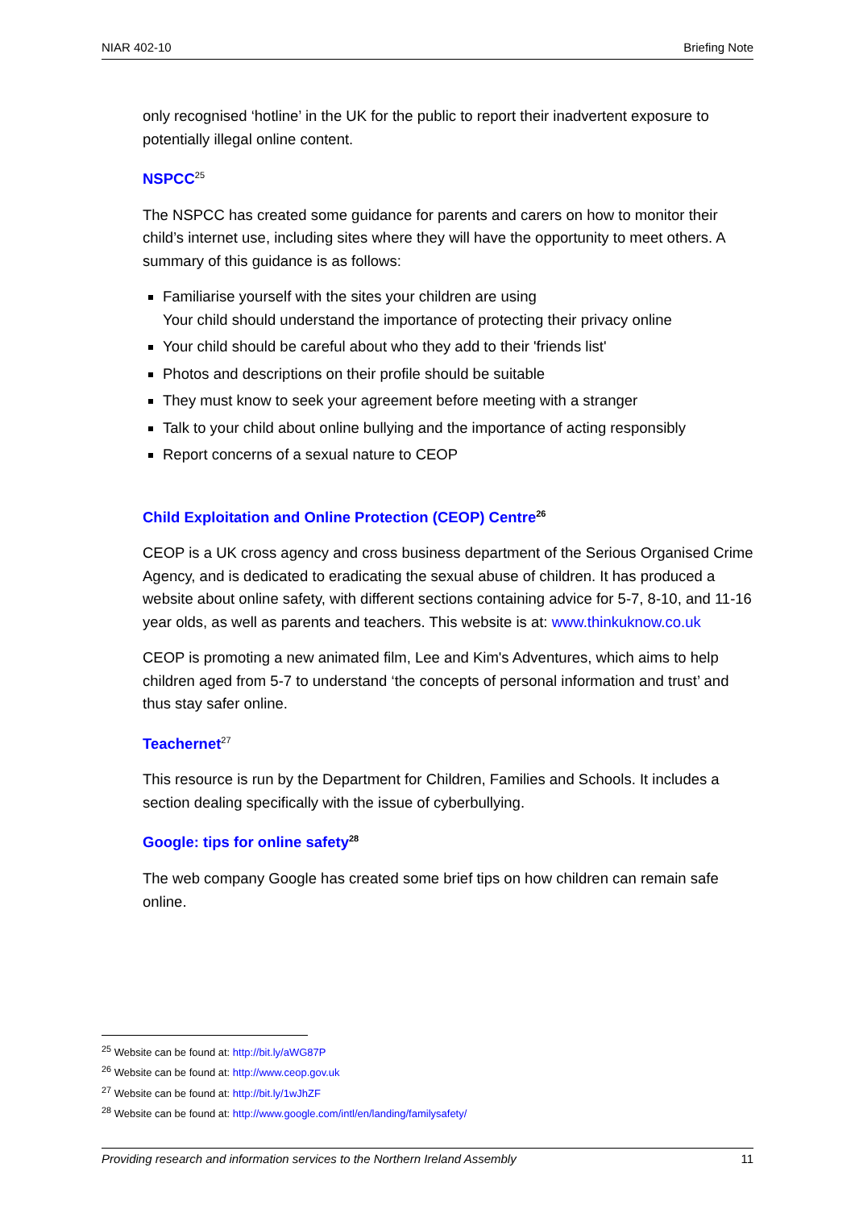NIAR 402-10 Briefing Note
only recognised ‘hotline’ in the UK for the public to report their inadvertent exposure to potentially illegal online content.
NSPCC<sup>25</sup>
The NSPCC has created some guidance for parents and carers on how to monitor their child’s internet use, including sites where they will have the opportunity to meet others. A summary of this guidance is as follows:
Familiarise yourself with the sites your children are using
Your child should understand the importance of protecting their privacy online
Your child should be careful about who they add to their 'friends list'
Photos and descriptions on their profile should be suitable
They must know to seek your agreement before meeting with a stranger
Talk to your child about online bullying and the importance of acting responsibly
Report concerns of a sexual nature to CEOP
Child Exploitation and Online Protection (CEOP) Centre<sup>26</sup>
CEOP is a UK cross agency and cross business department of the Serious Organised Crime Agency, and is dedicated to eradicating the sexual abuse of children. It has produced a website about online safety, with different sections containing advice for 5-7, 8-10, and 11-16 year olds, as well as parents and teachers. This website is at: www.thinkuknow.co.uk
CEOP is promoting a new animated film, Lee and Kim's Adventures, which aims to help children aged from 5-7 to understand ‘the concepts of personal information and trust’ and thus stay safer online.
Teachernet<sup>27</sup>
This resource is run by the Department for Children, Families and Schools. It includes a section dealing specifically with the issue of cyberbullying.
Google: tips for online safety<sup>28</sup>
The web company Google has created some brief tips on how children can remain safe online.
<sup>25</sup> Website can be found at: http://bit.ly/aWG87P
<sup>26</sup> Website can be found at: http://www.ceop.gov.uk
<sup>27</sup> Website can be found at: http://bit.ly/1wJhZF
<sup>28</sup> Website can be found at: http://www.google.com/intl/en/landing/familysafety/
Providing research and information services to the Northern Ireland Assembly 11